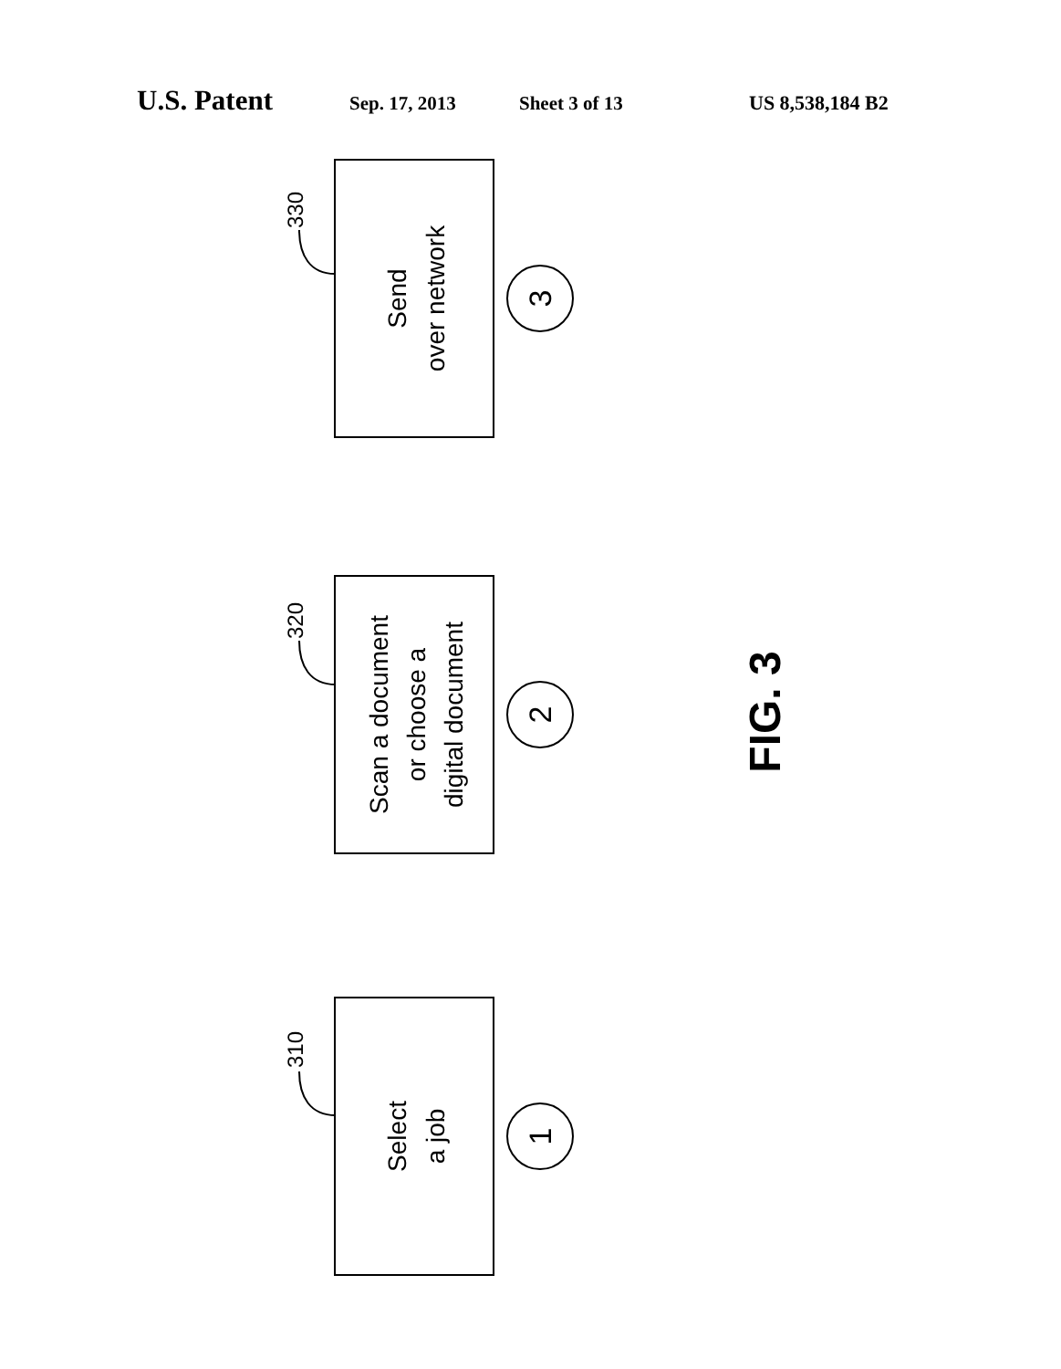U.S. Patent Sep. 17, 2013 Sheet 3 of 13 US 8,538,184 B2
Send
over network
Scan a document
or choose a
digital document
Select
a job
3
2
1
330
320
310
FIG. 3